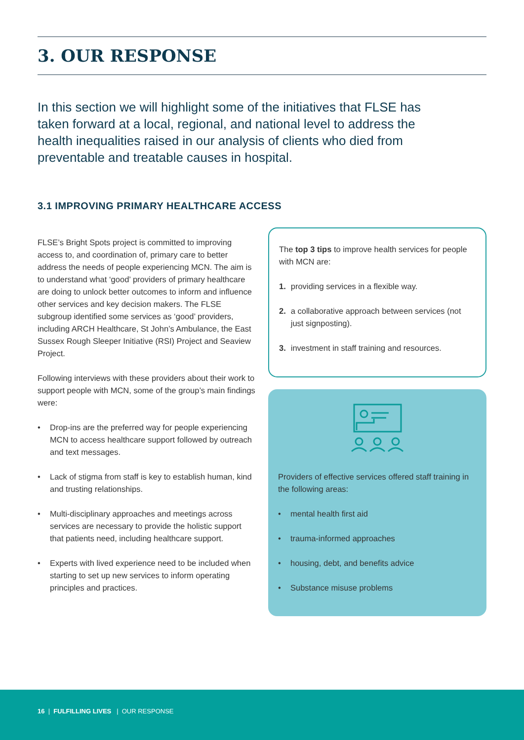3. OUR RESPONSE
In this section we will highlight some of the initiatives that FLSE has taken forward at a local, regional, and national level to address the health inequalities raised in our analysis of clients who died from preventable and treatable causes in hospital.
3.1 IMPROVING PRIMARY HEALTHCARE ACCESS
FLSE’s Bright Spots project is committed to improving access to, and coordination of, primary care to better address the needs of people experiencing MCN. The aim is to understand what ‘good’ providers of primary healthcare are doing to unlock better outcomes to inform and influence other services and key decision makers. The FLSE subgroup identified some services as ‘good’ providers, including ARCH Healthcare, St John’s Ambulance, the East Sussex Rough Sleeper Initiative (RSI) Project and Seaview Project.
Following interviews with these providers about their work to support people with MCN, some of the group’s main findings were:
Drop-ins are the preferred way for people experiencing MCN to access healthcare support followed by outreach and text messages.
Lack of stigma from staff is key to establish human, kind and trusting relationships.
Multi-disciplinary approaches and meetings across services are necessary to provide the holistic support that patients need, including healthcare support.
Experts with lived experience need to be included when starting to set up new services to inform operating principles and practices.
The top 3 tips to improve health services for people with MCN are:
1. providing services in a flexible way.
2. a collaborative approach between services (not just signposting).
3. investment in staff training and resources.
Providers of effective services offered staff training in the following areas:
mental health first aid
trauma-informed approaches
housing, debt, and benefits advice
Substance misuse problems
16 | FULFILLING LIVES | OUR RESPONSE